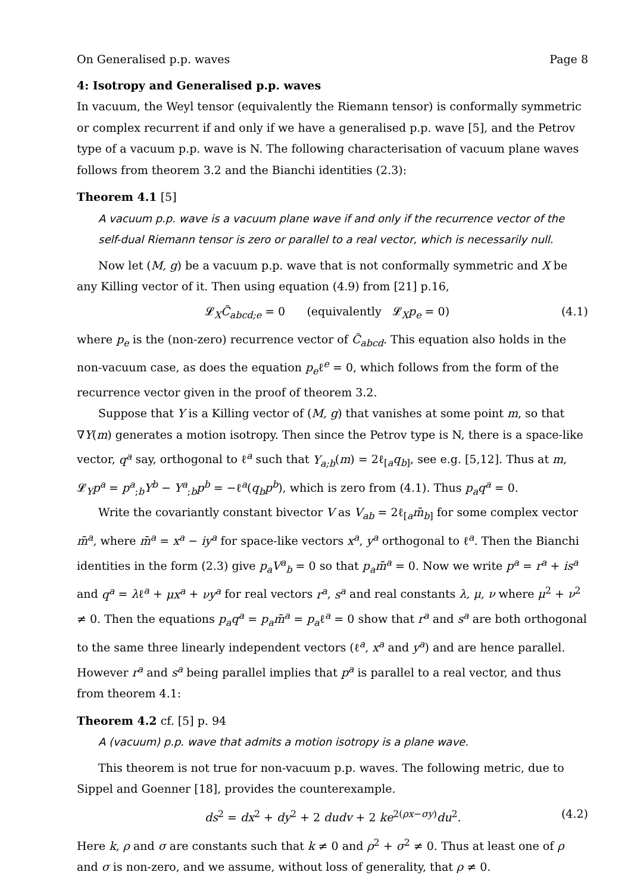On Generalised p.p. waves Page 8
4: Isotropy and Generalised p.p. waves
In vacuum, the Weyl tensor (equivalently the Riemann tensor) is conformally symmetric or complex recurrent if and only if we have a generalised p.p. wave [5], and the Petrov type of a vacuum p.p. wave is N. The following characterisation of vacuum plane waves follows from theorem 3.2 and the Bianchi identities (2.3):
Theorem 4.1 [5]
A vacuum p.p. wave is a vacuum plane wave if and only if the recurrence vector of the self-dual Riemann tensor is zero or parallel to a real vector, which is necessarily null.
Now let (M, g) be a vacuum p.p. wave that is not conformally symmetric and X be any Killing vector of it. Then using equation (4.9) from [21] p.16,
𝓛<sub>X</sub>C̃<sub>abcd;e</sub> = 0 (equivalently 𝓛<sub>X</sub>p<sub>e</sub> = 0) (4.1)
where p<sub>e</sub> is the (non-zero) recurrence vector of C̃<sub>abcd</sub>. This equation also holds in the non-vacuum case, as does the equation p<sub>e</sub>ℓ<sup>e</sup> = 0, which follows from the form of the recurrence vector given in the proof of theorem 3.2.
Suppose that Y is a Killing vector of (M, g) that vanishes at some point m, so that ∇Y(m) generates a motion isotropy. Then since the Petrov type is N, there is a space-like vector, q<sup>a</sup> say, orthogonal to ℓ<sup>a</sup> such that Y<sub>a;b</sub>(m) = 2ℓ<sub>[a</sub>q<sub>b]</sub>, see e.g. [5,12]. Thus at m, 𝓛<sub>Y</sub>p<sup>a</sup> = p<sup>a</sup><sub>;b</sub>Y<sup>b</sup> − Y<sup>a</sup><sub>;b</sub>p<sup>b</sup> = −ℓ<sup>a</sup>(q<sub>b</sub>p<sup>b</sup>), which is zero from (4.1). Thus p<sub>a</sub>q<sup>a</sup> = 0.
Write the covariantly constant bivector V as V<sub>ab</sub> = 2ℓ<sub>[a</sub>m̄<sub>b]</sub> for some complex vector m̄<sup>a</sup>, where m̄<sup>a</sup> = x<sup>a</sup> − iy<sup>a</sup> for space-like vectors x<sup>a</sup>, y<sup>a</sup> orthogonal to ℓ<sup>a</sup>. Then the Bianchi identities in the form (2.3) give p<sub>a</sub>V<sup>a</sup><sub>b</sub> = 0 so that p<sub>a</sub>m̄<sup>a</sup> = 0. Now we write p<sup>a</sup> = r<sup>a</sup> + is<sup>a</sup> and q<sup>a</sup> = λℓ<sup>a</sup> + μx<sup>a</sup> + νy<sup>a</sup> for real vectors r<sup>a</sup>, s<sup>a</sup> and real constants λ, μ, ν where μ<sup>2</sup> + ν<sup>2</sup> ≠ 0. Then the equations p<sub>a</sub>q<sup>a</sup> = p<sub>a</sub>m̄<sup>a</sup> = p<sub>a</sub>ℓ<sup>a</sup> = 0 show that r<sup>a</sup> and s<sup>a</sup> are both orthogonal to the same three linearly independent vectors (ℓ<sup>a</sup>, x<sup>a</sup> and y<sup>a</sup>) and are hence parallel. However r<sup>a</sup> and s<sup>a</sup> being parallel implies that p<sup>a</sup> is parallel to a real vector, and thus from theorem 4.1:
Theorem 4.2 cf. [5] p. 94
A (vacuum) p.p. wave that admits a motion isotropy is a plane wave.
This theorem is not true for non-vacuum p.p. waves. The following metric, due to Sippel and Goenner [18], provides the counterexample.
ds<sup>2</sup> = dx<sup>2</sup> + dy<sup>2</sup> + 2 dudv + 2 ke<sup>2(ρx−σy)</sup>du<sup>2</sup>. (4.2)
Here k, ρ and σ are constants such that k ≠ 0 and ρ<sup>2</sup> + σ<sup>2</sup> ≠ 0. Thus at least one of ρ and σ is non-zero, and we assume, without loss of generality, that ρ ≠ 0.